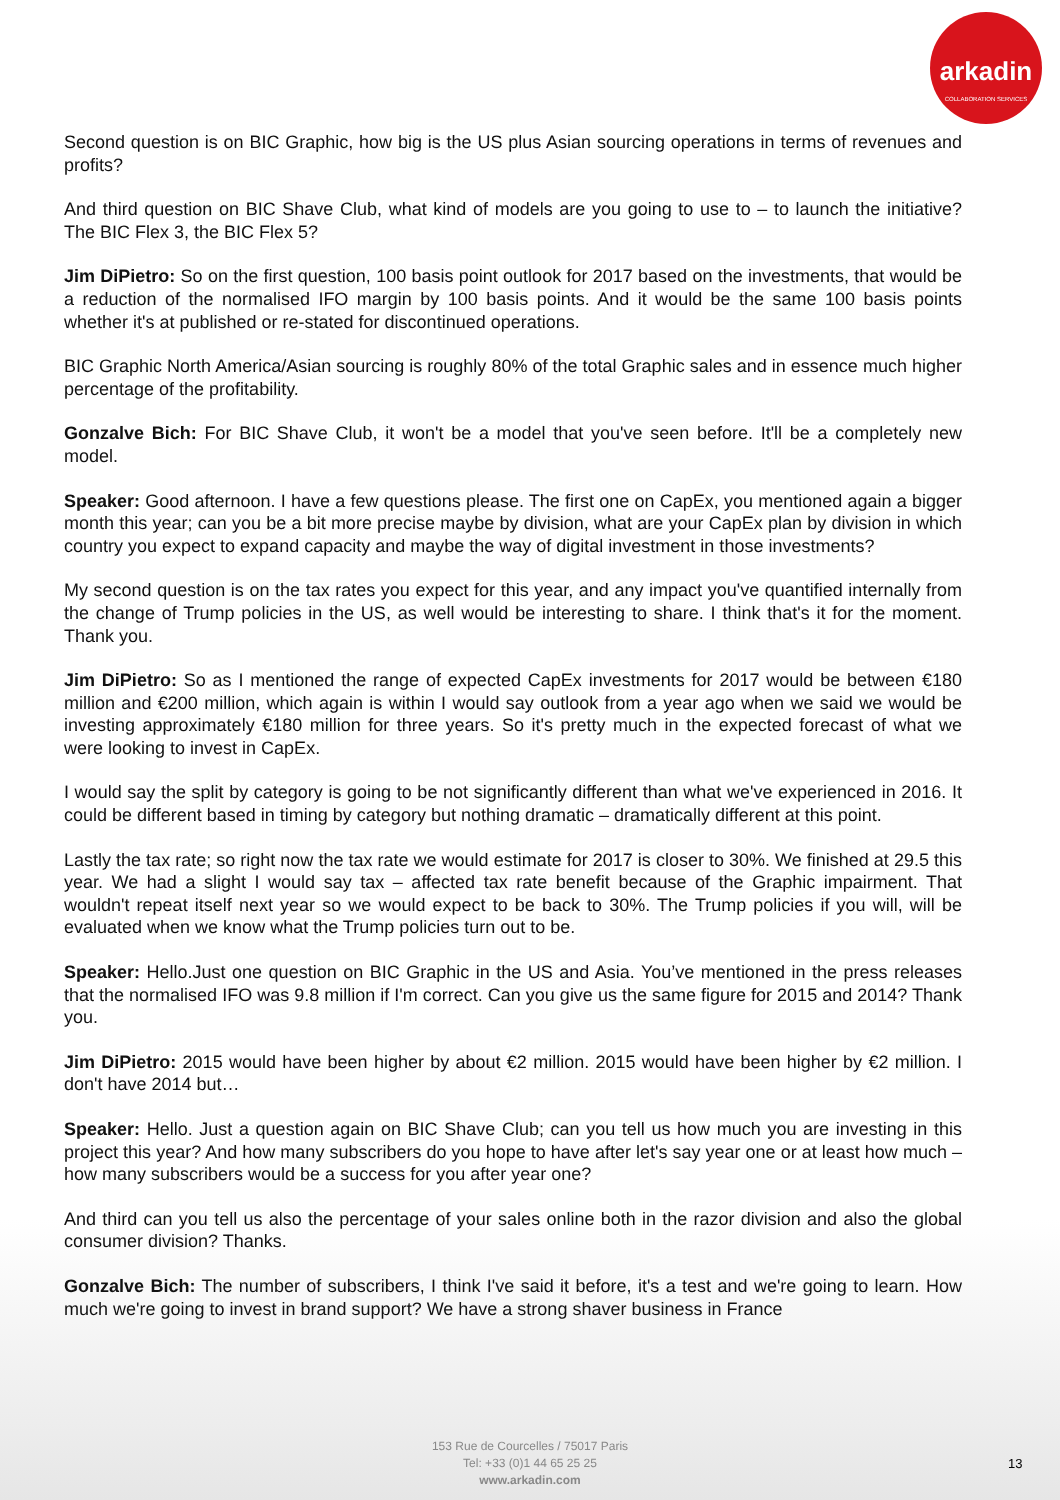arkadin
COLLABORATION SERVICES
Second question is on BIC Graphic, how big is the US plus Asian sourcing operations in terms of revenues and profits?
And third question on BIC Shave Club, what kind of models are you going to use to – to launch the initiative? The BIC Flex 3, the BIC Flex 5?
Jim DiPietro: So on the first question, 100 basis point outlook for 2017 based on the investments, that would be a reduction of the normalised IFO margin by 100 basis points. And it would be the same 100 basis points whether it's at published or re-stated for discontinued operations.
BIC Graphic North America/Asian sourcing is roughly 80% of the total Graphic sales and in essence much higher percentage of the profitability.
Gonzalve Bich: For BIC Shave Club, it won't be a model that you've seen before. It'll be a completely new model.
Speaker: Good afternoon. I have a few questions please. The first one on CapEx, you mentioned again a bigger month this year; can you be a bit more precise maybe by division, what are your CapEx plan by division in which country you expect to expand capacity and maybe the way of digital investment in those investments?
My second question is on the tax rates you expect for this year, and any impact you've quantified internally from the change of Trump policies in the US, as well would be interesting to share. I think that's it for the moment. Thank you.
Jim DiPietro: So as I mentioned the range of expected CapEx investments for 2017 would be between €180 million and €200 million, which again is within I would say outlook from a year ago when we said we would be investing approximately €180 million for three years. So it's pretty much in the expected forecast of what we were looking to invest in CapEx.
I would say the split by category is going to be not significantly different than what we've experienced in 2016. It could be different based in timing by category but nothing dramatic – dramatically different at this point.
Lastly the tax rate; so right now the tax rate we would estimate for 2017 is closer to 30%. We finished at 29.5 this year. We had a slight I would say tax – affected tax rate benefit because of the Graphic impairment. That wouldn't repeat itself next year so we would expect to be back to 30%. The Trump policies if you will, will be evaluated when we know what the Trump policies turn out to be.
Speaker: Hello.Just one question on BIC Graphic in the US and Asia. You’ve mentioned in the press releases that the normalised IFO was 9.8 million if I'm correct. Can you give us the same figure for 2015 and 2014? Thank you.
Jim DiPietro: 2015 would have been higher by about €2 million. 2015 would have been higher by €2 million. I don't have 2014 but…
Speaker: Hello. Just a question again on BIC Shave Club; can you tell us how much you are investing in this project this year? And how many subscribers do you hope to have after let's say year one or at least how much – how many subscribers would be a success for you after year one?
And third can you tell us also the percentage of your sales online both in the razor division and also the global consumer division? Thanks.
Gonzalve Bich: The number of subscribers, I think I've said it before, it's a test and we're going to learn. How much we're going to invest in brand support? We have a strong shaver business in France
153 Rue de Courcelles / 75017 Paris
Tel: +33 (0)1 44 65 25 25
www.arkadin.com
13